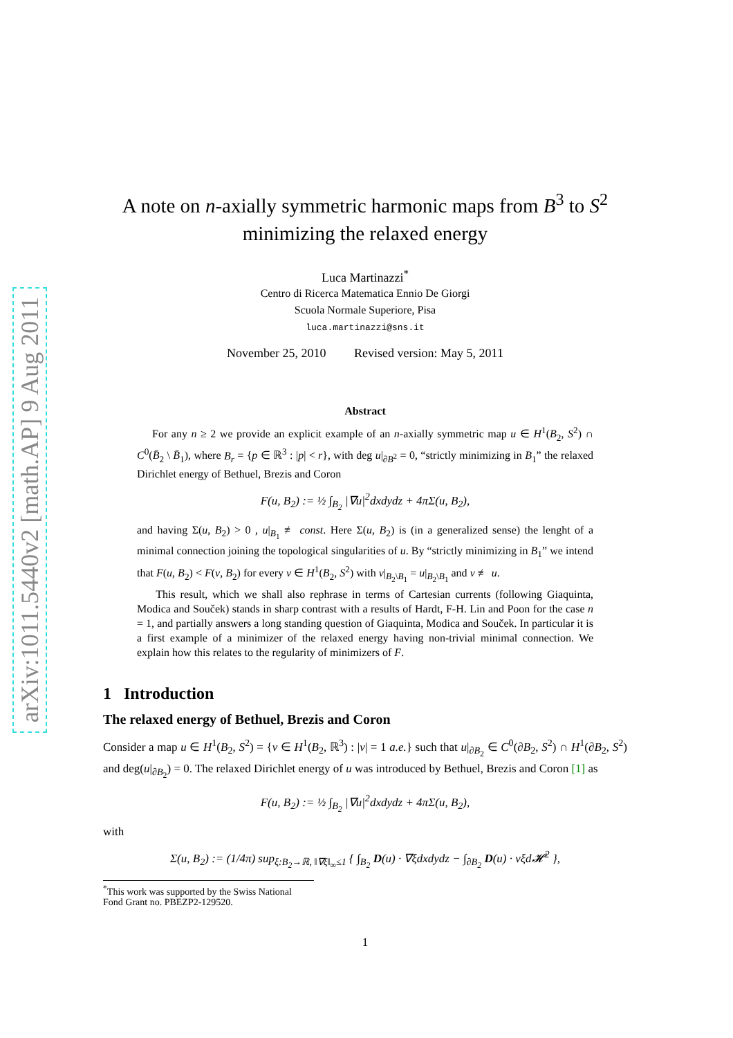arXiv:1011.5440v2 [math.AP] 9 Aug 2011
A note on n-axially symmetric harmonic maps from B<sup>3</sup> to S<sup>2</sup>
minimizing the relaxed energy
Luca Martinazzi<sup>*</sup>
Centro di Ricerca Matematica Ennio De Giorgi
Scuola Normale Superiore, Pisa
luca.martinazzi@sns.it
November 25, 2010 Revised version: May 5, 2011
Abstract
For any n ≥ 2 we provide an explicit example of an n-axially symmetric map u ∈ H<sup>1</sup>(B<sub>2</sub>, S<sup>2</sup>) ∩ C<sup>0</sup>(B̄<sub>2</sub> \ B̄<sub>1</sub>), where B<sub>r</sub> = {p ∈ ℝ<sup>3</sup> : |p| < r}, with deg u|<sub>∂B<sup>2</sup></sub> = 0, “strictly minimizing in B<sub>1</sub>” the relaxed Dirichlet energy of Bethuel, Brezis and Coron
F(u, B<sub>2</sub>) := ½ ∫<sub>B<sub>2</sub></sub> |∇u|<sup>2</sup>dxdydz + 4πΣ(u, B<sub>2</sub>),
and having Σ(u, B<sub>2</sub>) > 0 , u|<sub>B<sub>1</sub></sub> ≢ const. Here Σ(u, B<sub>2</sub>) is (in a generalized sense) the lenght of a minimal connection joining the topological singularities of u. By “strictly minimizing in B<sub>1</sub>” we intend that F(u, B<sub>2</sub>) < F(v, B<sub>2</sub>) for every v ∈ H<sup>1</sup>(B<sub>2</sub>, S<sup>2</sup>) with v|<sub>B<sub>2</sub>\B<sub>1</sub></sub> = u|<sub>B<sub>2</sub>\B<sub>1</sub></sub> and v ≢ u.
This result, which we shall also rephrase in terms of Cartesian currents (following Giaquinta, Modica and Souček) stands in sharp contrast with a results of Hardt, F-H. Lin and Poon for the case n = 1, and partially answers a long standing question of Giaquinta, Modica and Souček. In particular it is a first example of a minimizer of the relaxed energy having non-trivial minimal connection. We explain how this relates to the regularity of minimizers of F.
1 Introduction
The relaxed energy of Bethuel, Brezis and Coron
Consider a map u ∈ H<sup>1</sup>(B<sub>2</sub>, S<sup>2</sup>) = {v ∈ H<sup>1</sup>(B<sub>2</sub>, ℝ<sup>3</sup>) : |v| = 1 a.e.} such that u|<sub>∂B<sub>2</sub></sub> ∈ C<sup>0</sup>(∂B<sub>2</sub>, S<sup>2</sup>) ∩ H<sup>1</sup>(∂B<sub>2</sub>, S<sup>2</sup>) and deg(u|<sub>∂B<sub>2</sub></sub>) = 0. The relaxed Dirichlet energy of u was introduced by Bethuel, Brezis and Coron [1] as
F(u, B<sub>2</sub>) := ½ ∫<sub>B<sub>2</sub></sub> |∇u|<sup>2</sup>dxdydz + 4πΣ(u, B<sub>2</sub>),
with
Σ(u, B<sub>2</sub>) := (1/4π) sup<sub>ξ:B<sub>2</sub>→ℝ, ‖∇ξ‖<sub>∞</sub>≤1</sub> { ∫<sub>B<sub>2</sub></sub> D(u) · ∇ξdxdydz − ∫<sub>∂B<sub>2</sub></sub> D(u) · νξd𝓗<sup>2</sup> },
<sup>*</sup> This work was supported by the Swiss National Fond Grant no. PBEZP2-129520.
1